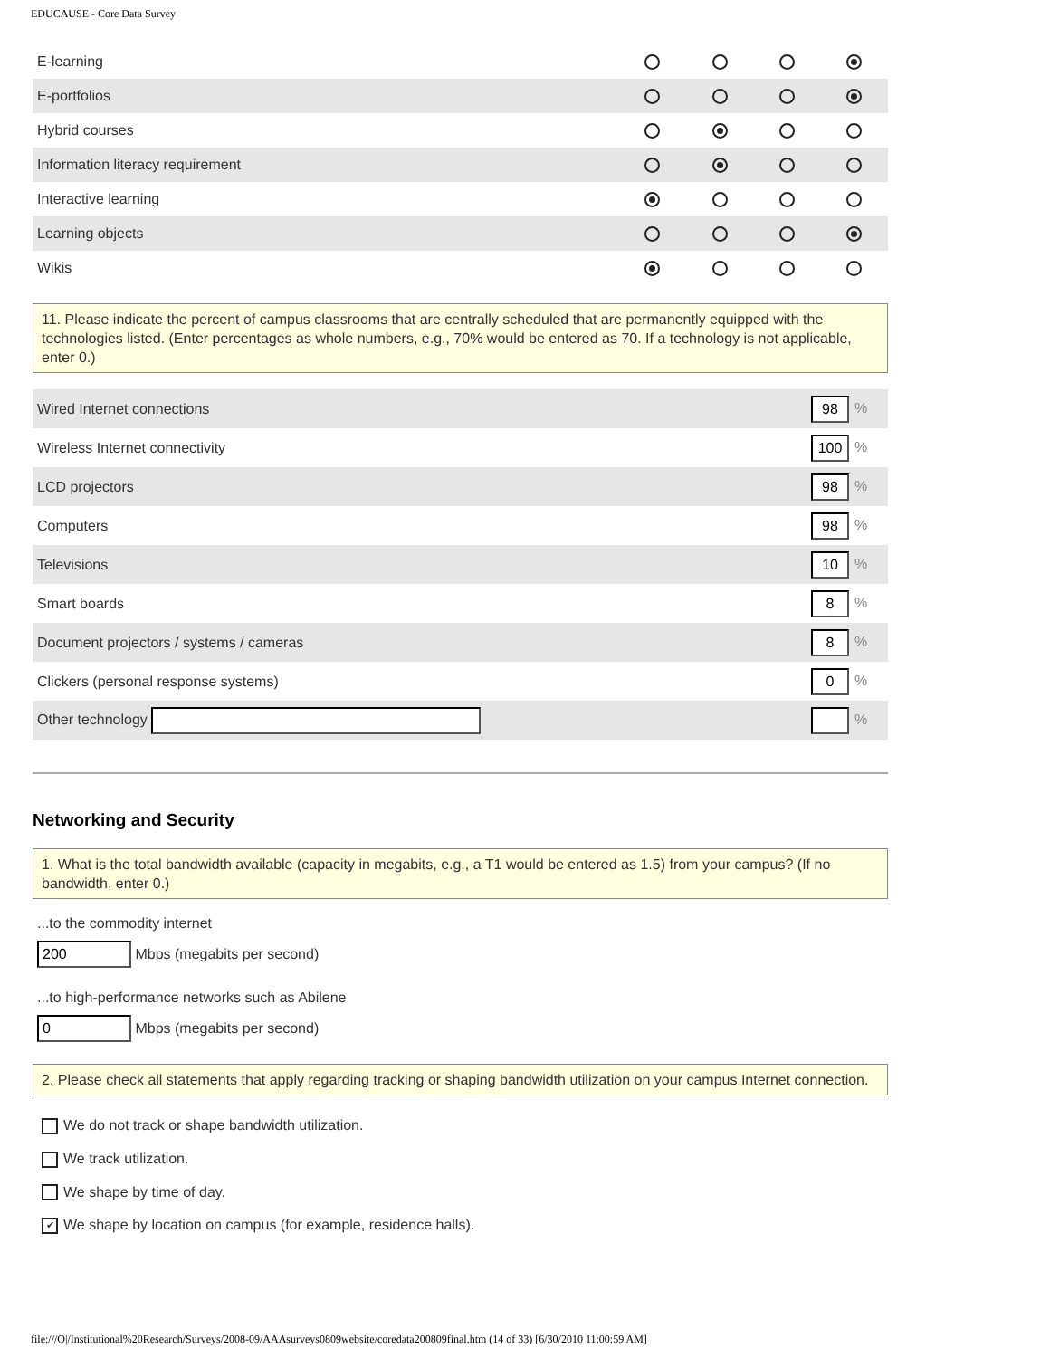EDUCAUSE - Core Data Survey
| E-learning | | | | |
| E-portfolios | | | | |
| Hybrid courses | | | | |
| Information literacy requirement | | | | |
| Interactive learning | | | | |
| Learning objects | | | | |
| Wikis | | | | |
11. Please indicate the percent of campus classrooms that are centrally scheduled that are permanently equipped with the technologies listed. (Enter percentages as whole numbers, e.g., 70% would be entered as 70. If a technology is not applicable, enter 0.)
| Wired Internet connections | 98 % |
| Wireless Internet connectivity | 100 % |
| LCD projectors | 98 % |
| Computers | 98 % |
| Televisions | 10 % |
| Smart boards | 8 % |
| Document projectors / systems / cameras | 8 % |
| Clickers (personal response systems) | 0 % |
| Other technology | % |
Networking and Security
1. What is the total bandwidth available (capacity in megabits, e.g., a T1 would be entered as 1.5) from your campus? (If no bandwidth, enter 0.)
...to the commodity internet
200 Mbps (megabits per second)
...to high-performance networks such as Abilene
0 Mbps (megabits per second)
2. Please check all statements that apply regarding tracking or shaping bandwidth utilization on your campus Internet connection.
We do not track or shape bandwidth utilization.
We track utilization.
We shape by time of day.
✔ We shape by location on campus (for example, residence halls).
file:///O|/Institutional%20Research/Surveys/2008-09/AAAsurveys0809website/coredata200809final.htm (14 of 33) [6/30/2010 11:00:59 AM]